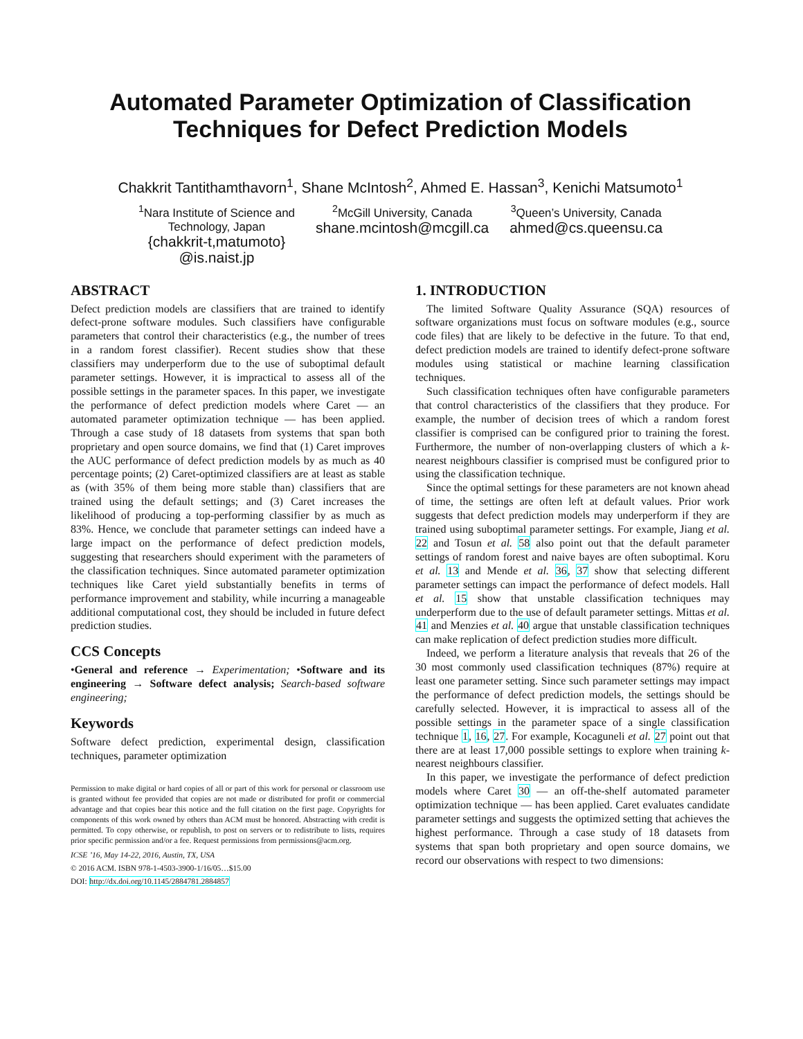Automated Parameter Optimization of Classification
Techniques for Defect Prediction Models
Chakkrit Tantithamthavorn<sup>1</sup>, Shane McIntosh<sup>2</sup>, Ahmed E. Hassan<sup>3</sup>, Kenichi Matsumoto<sup>1</sup>
<sup>1</sup> Nara Institute of Science and
Technology, Japan
{chakkrit-t,matumoto}
@is.naist.jp
<sup>2</sup> McGill University, Canada
shane.mcintosh@mcgill.ca
<sup>3</sup> Queen’s University, Canada
ahmed@cs.queensu.ca
ABSTRACT
Defect prediction models are classifiers that are trained to identify defect-prone software modules. Such classifiers have configurable parameters that control their characteristics (e.g., the number of trees in a random forest classifier). Recent studies show that these classifiers may underperform due to the use of suboptimal default parameter settings. However, it is impractical to assess all of the possible settings in the parameter spaces. In this paper, we investigate the performance of defect prediction models where Caret — an automated parameter optimization technique — has been applied. Through a case study of 18 datasets from systems that span both proprietary and open source domains, we find that (1) Caret improves the AUC performance of defect prediction models by as much as 40 percentage points; (2) Caret-optimized classifiers are at least as stable as (with 35% of them being more stable than) classifiers that are trained using the default settings; and (3) Caret increases the likelihood of producing a top-performing classifier by as much as 83%. Hence, we conclude that parameter settings can indeed have a large impact on the performance of defect prediction models, suggesting that researchers should experiment with the parameters of the classification techniques. Since automated parameter optimization techniques like Caret yield substantially benefits in terms of performance improvement and stability, while incurring a manageable additional computational cost, they should be included in future defect prediction studies.
CCS Concepts
•General and reference → Experimentation; •Software and its engineering → Software defect analysis; Search-based software engineering;
Keywords
Software defect prediction, experimental design, classification techniques, parameter optimization
Permission to make digital or hard copies of all or part of this work for personal or classroom use is granted without fee provided that copies are not made or distributed for profit or commercial advantage and that copies bear this notice and the full citation on the first page. Copyrights for components of this work owned by others than ACM must be honored. Abstracting with credit is permitted. To copy otherwise, or republish, to post on servers or to redistribute to lists, requires prior specific permission and/or a fee. Request permissions from permissions@acm.org.
ICSE ’16, May 14-22, 2016, Austin, TX, USA
© 2016 ACM. ISBN 978-1-4503-3900-1/16/05…$15.00
DOI: http://dx.doi.org/10.1145/2884781.2884857
1. INTRODUCTION
The limited Software Quality Assurance (SQA) resources of software organizations must focus on software modules (e.g., source code files) that are likely to be defective in the future. To that end, defect prediction models are trained to identify defect-prone software modules using statistical or machine learning classification techniques.
Such classification techniques often have configurable parameters that control characteristics of the classifiers that they produce. For example, the number of decision trees of which a random forest classifier is comprised can be configured prior to training the forest. Furthermore, the number of non-overlapping clusters of which a k-nearest neighbours classifier is comprised must be configured prior to using the classification technique.
Since the optimal settings for these parameters are not known ahead of time, the settings are often left at default values. Prior work suggests that defect prediction models may underperform if they are trained using suboptimal parameter settings. For example, Jiang et al. 22 and Tosun et al. 58 also point out that the default parameter settings of random forest and naive bayes are often suboptimal. Koru et al. 13 and Mende et al. 36, 37 show that selecting different parameter settings can impact the performance of defect models. Hall et al. 15 show that unstable classification techniques may underperform due to the use of default parameter settings. Mittas et al. 41 and Menzies et al. 40 argue that unstable classification techniques can make replication of defect prediction studies more difficult.
Indeed, we perform a literature analysis that reveals that 26 of the 30 most commonly used classification techniques (87%) require at least one parameter setting. Since such parameter settings may impact the performance of defect prediction models, the settings should be carefully selected. However, it is impractical to assess all of the possible settings in the parameter space of a single classification technique 1, 16, 27. For example, Kocaguneli et al. 27 point out that there are at least 17,000 possible settings to explore when training k-nearest neighbours classifier.
In this paper, we investigate the performance of defect prediction models where Caret 30 — an off-the-shelf automated parameter optimization technique — has been applied. Caret evaluates candidate parameter settings and suggests the optimized setting that achieves the highest performance. Through a case study of 18 datasets from systems that span both proprietary and open source domains, we record our observations with respect to two dimensions: